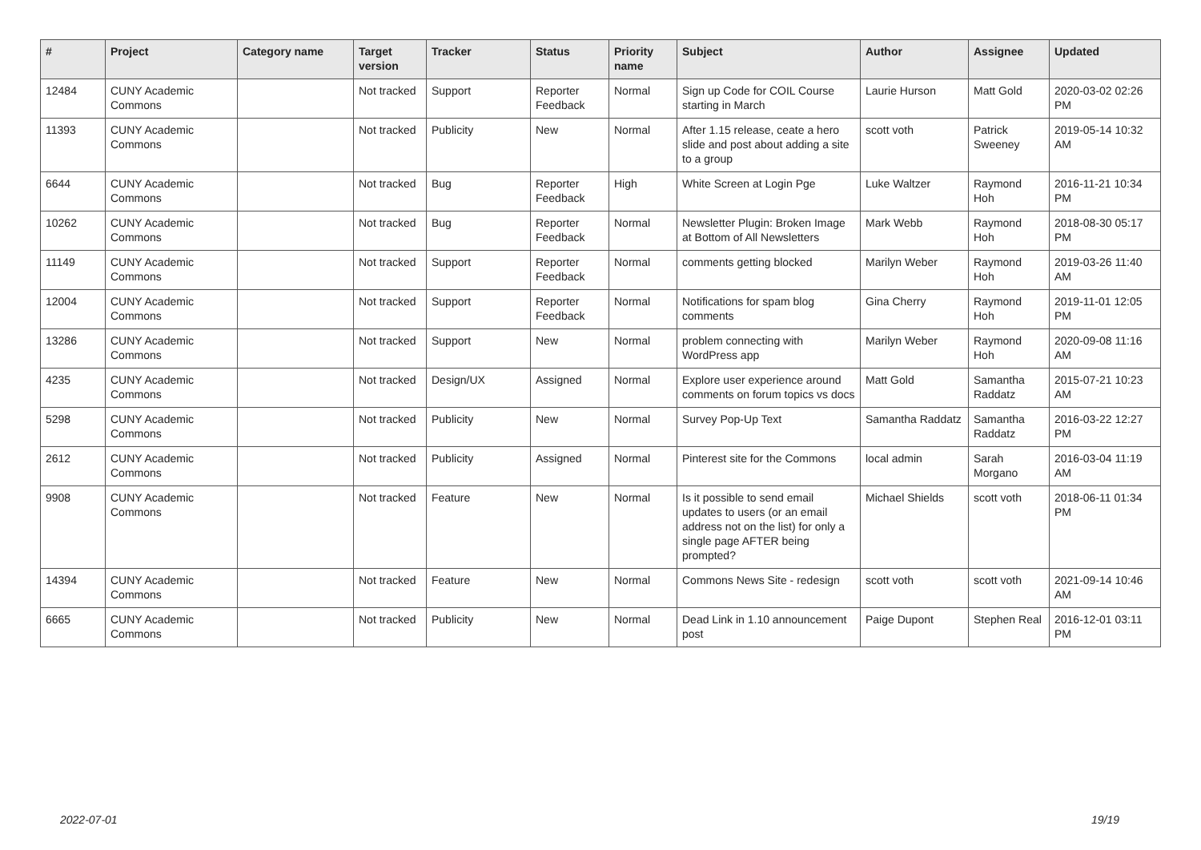| # | Project | Category name | Target version | Tracker | Status | Priority name | Subject | Author | Assignee | Updated |
| --- | --- | --- | --- | --- | --- | --- | --- | --- | --- | --- |
| 12484 | CUNY Academic Commons | | Not tracked | Support | Reporter Feedback | Normal | Sign up Code for COIL Course starting in March | Laurie Hurson | Matt Gold | 2020-03-02 02:26 PM |
| 11393 | CUNY Academic Commons | | Not tracked | Publicity | New | Normal | After 1.15 release, ceate a hero slide and post about adding a site to a group | scott voth | Patrick Sweeney | 2019-05-14 10:32 AM |
| 6644 | CUNY Academic Commons | | Not tracked | Bug | Reporter Feedback | High | White Screen at Login Pge | Luke Waltzer | Raymond Hoh | 2016-11-21 10:34 PM |
| 10262 | CUNY Academic Commons | | Not tracked | Bug | Reporter Feedback | Normal | Newsletter Plugin: Broken Image at Bottom of All Newsletters | Mark Webb | Raymond Hoh | 2018-08-30 05:17 PM |
| 11149 | CUNY Academic Commons | | Not tracked | Support | Reporter Feedback | Normal | comments getting blocked | Marilyn Weber | Raymond Hoh | 2019-03-26 11:40 AM |
| 12004 | CUNY Academic Commons | | Not tracked | Support | Reporter Feedback | Normal | Notifications for spam blog comments | Gina Cherry | Raymond Hoh | 2019-11-01 12:05 PM |
| 13286 | CUNY Academic Commons | | Not tracked | Support | New | Normal | problem connecting with WordPress app | Marilyn Weber | Raymond Hoh | 2020-09-08 11:16 AM |
| 4235 | CUNY Academic Commons | | Not tracked | Design/UX | Assigned | Normal | Explore user experience around comments on forum topics vs docs | Matt Gold | Samantha Raddatz | 2015-07-21 10:23 AM |
| 5298 | CUNY Academic Commons | | Not tracked | Publicity | New | Normal | Survey Pop-Up Text | Samantha Raddatz | Samantha Raddatz | 2016-03-22 12:27 PM |
| 2612 | CUNY Academic Commons | | Not tracked | Publicity | Assigned | Normal | Pinterest site for the Commons | local admin | Sarah Morgano | 2016-03-04 11:19 AM |
| 9908 | CUNY Academic Commons | | Not tracked | Feature | New | Normal | Is it possible to send email updates to users (or an email address not on the list) for only a single page AFTER being prompted? | Michael Shields | scott voth | 2018-06-11 01:34 PM |
| 14394 | CUNY Academic Commons | | Not tracked | Feature | New | Normal | Commons News Site - redesign | scott voth | scott voth | 2021-09-14 10:46 AM |
| 6665 | CUNY Academic Commons | | Not tracked | Publicity | New | Normal | Dead Link in 1.10 announcement post | Paige Dupont | Stephen Real | 2016-12-01 03:11 PM |
2022-07-01 19/19